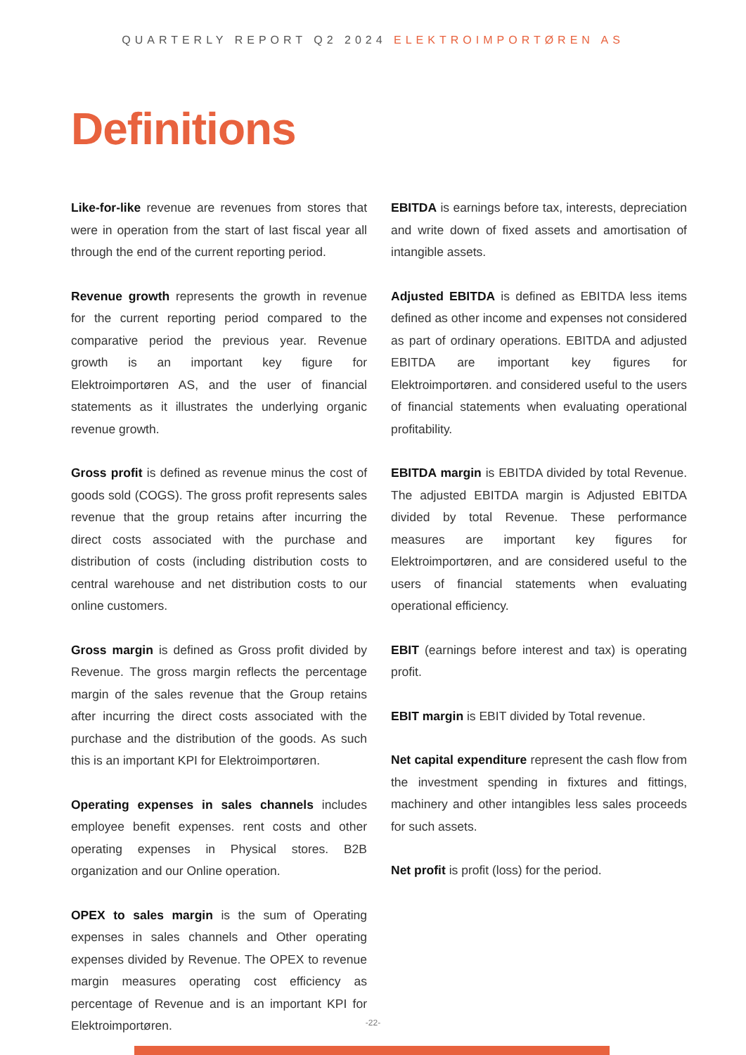QUARTERLY REPORT Q2 2024 ELEKTROIMPORTØREN AS
Definitions
Like-for-like revenue are revenues from stores that were in operation from the start of last fiscal year all through the end of the current reporting period.
Revenue growth represents the growth in revenue for the current reporting period compared to the comparative period the previous year. Revenue growth is an important key figure for Elektroimportøren AS, and the user of financial statements as it illustrates the underlying organic revenue growth.
Gross profit is defined as revenue minus the cost of goods sold (COGS). The gross profit represents sales revenue that the group retains after incurring the direct costs associated with the purchase and distribution of costs (including distribution costs to central warehouse and net distribution costs to our online customers.
Gross margin is defined as Gross profit divided by Revenue. The gross margin reflects the percentage margin of the sales revenue that the Group retains after incurring the direct costs associated with the purchase and the distribution of the goods. As such this is an important KPI for Elektroimportøren.
Operating expenses in sales channels includes employee benefit expenses. rent costs and other operating expenses in Physical stores. B2B organization and our Online operation.
OPEX to sales margin is the sum of Operating expenses in sales channels and Other operating expenses divided by Revenue. The OPEX to revenue margin measures operating cost efficiency as percentage of Revenue and is an important KPI for Elektroimportøren.
EBITDA is earnings before tax, interests, depreciation and write down of fixed assets and amortisation of intangible assets.
Adjusted EBITDA is defined as EBITDA less items defined as other income and expenses not considered as part of ordinary operations. EBITDA and adjusted EBITDA are important key figures for Elektroimportøren. and considered useful to the users of financial statements when evaluating operational profitability.
EBITDA margin is EBITDA divided by total Revenue. The adjusted EBITDA margin is Adjusted EBITDA divided by total Revenue. These performance measures are important key figures for Elektroimportøren, and are considered useful to the users of financial statements when evaluating operational efficiency.
EBIT (earnings before interest and tax) is operating profit.
EBIT margin is EBIT divided by Total revenue.
Net capital expenditure represent the cash flow from the investment spending in fixtures and fittings, machinery and other intangibles less sales proceeds for such assets.
Net profit is profit (loss) for the period.
-22-